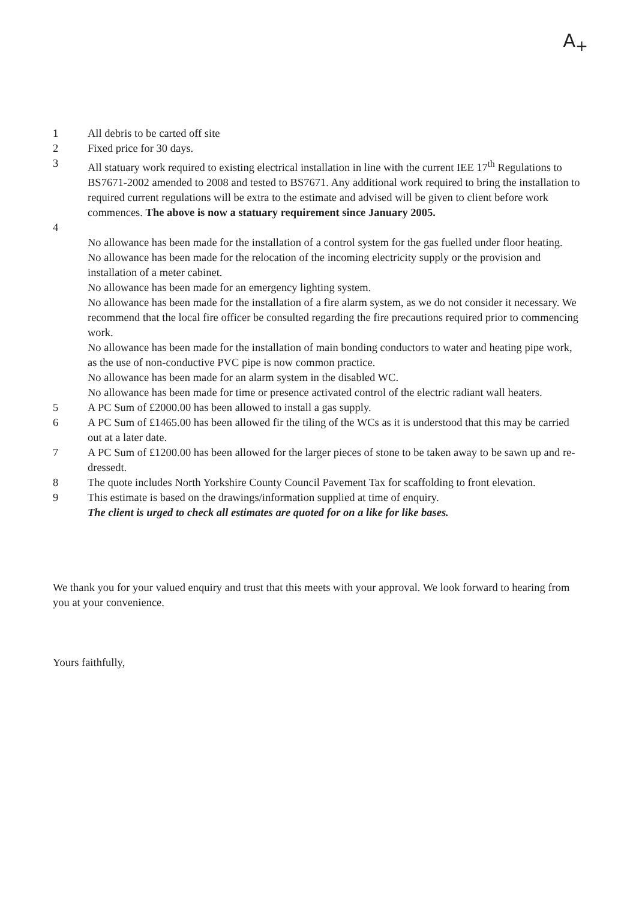A<sub>+</sub>
1 All debris to be carted off site
2 Fixed price for 30 days.
3 All statuary work required to existing electrical installation in line with the current IEE 17<sup>th</sup> Regulations to BS7671-2002 amended to 2008 and tested to BS7671. Any additional work required to bring the installation to required current regulations will be extra to the estimate and advised will be given to client before work commences. The above is now a statuary requirement since January 2005.
4
No allowance has been made for the installation of a control system for the gas fuelled under floor heating.
No allowance has been made for the relocation of the incoming electricity supply or the provision and installation of a meter cabinet.
No allowance has been made for an emergency lighting system.
No allowance has been made for the installation of a fire alarm system, as we do not consider it necessary. We recommend that the local fire officer be consulted regarding the fire precautions required prior to commencing work.
No allowance has been made for the installation of main bonding conductors to water and heating pipe work, as the use of non-conductive PVC pipe is now common practice.
No allowance has been made for an alarm system in the disabled WC.
No allowance has been made for time or presence activated control of the electric radiant wall heaters.
5 A PC Sum of £2000.00 has been allowed to install a gas supply.
6 A PC Sum of £1465.00 has been allowed fir the tiling of the WCs as it is understood that this may be carried out at a later date.
7 A PC Sum of £1200.00 has been allowed for the larger pieces of stone to be taken away to be sawn up and re-dressedt.
8 The quote includes North Yorkshire County Council Pavement Tax for scaffolding to front elevation.
9 This estimate is based on the drawings/information supplied at time of enquiry.
The client is urged to check all estimates are quoted for on a like for like bases.
We thank you for your valued enquiry and trust that this meets with your approval. We look forward to hearing from you at your convenience.
Yours faithfully,